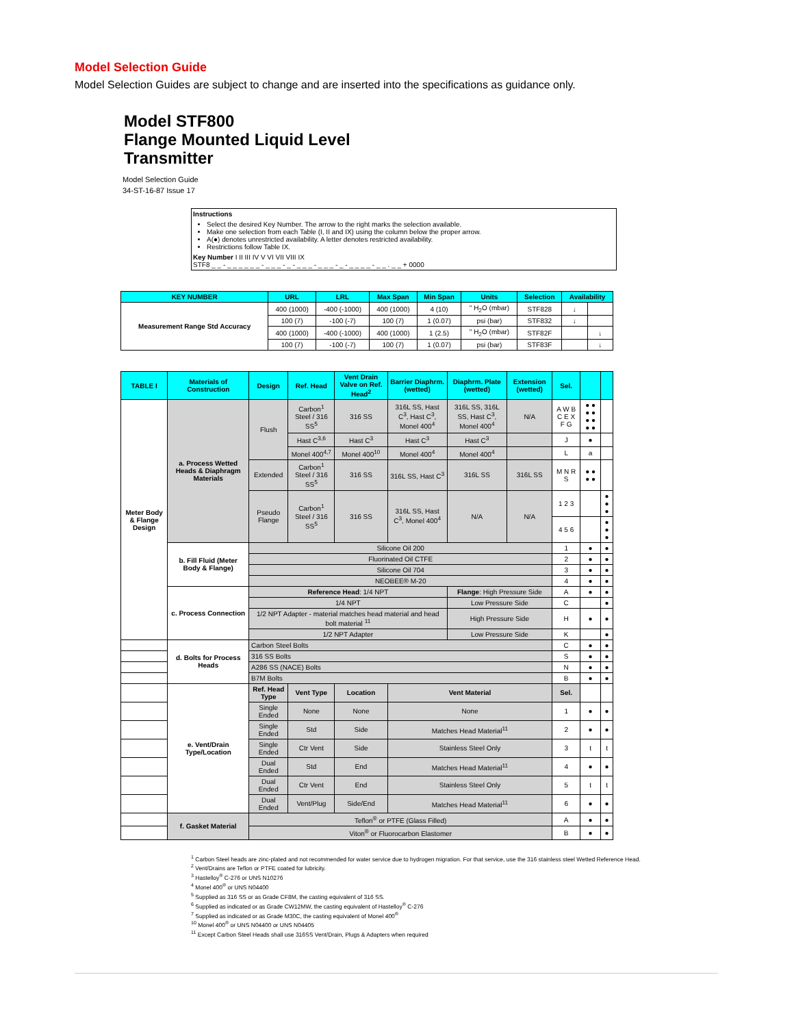Model Selection Guide
Model Selection Guides are subject to change and are inserted into the specifications as guidance only.
Model STF800
Flange Mounted Liquid Level
Transmitter
Model Selection Guide
34-ST-16-87 Issue 17
Instructions
Select the desired Key Number. The arrow to the right marks the selection available.
Make one selection from each Table (I, II and IX) using the column below the proper arrow.
A(●) denotes unrestricted availability. A letter denotes restricted availability.
Restrictions follow Table IX.
Key Number I II III IV V VI VII VIII IX
STF8 _ _ - _ _ _ _ _ _ - _ _ _ - _ - _ _ _ - _ _ _ - _ - _ _ _ _ - _ _ . _ _ + 0000
| KEY NUMBER | URL | LRL | Max Span | Min Span | Units | Selection | Availability | |
| --- | --- | --- | --- | --- | --- | --- | --- | --- |
| Measurement Range Std Accuracy | 400 (1000) | -400 (-1000) | 400 (1000) | 4 (10) | " H<sub>2</sub>O (mbar) | STF828 | ↓ | |
| | 100 (7) | -100 (-7) | 100 (7) | 1 (0.07) | psi (bar) | STF832 | ↓ | |
| | 400 (1000) | -400 (-1000) | 400 (1000) | 1 (2.5) | " H<sub>2</sub>O (mbar) | STF82F | | ↓ |
| | 100 (7) | -100 (-7) | 100 (7) | 1 (0.07) | psi (bar) | STF83F | | ↓ |
| TABLE I | Materials of Construction | Design | Ref. Head | Vent Drain Valve on Ref. Head<sup>2</sup> | Barrier Diaphrm. (wetted) | Diaphrm. Plate (wetted) | Extension (wetted) | Sel. | | |
| --- | --- | --- | --- | --- | --- | --- | --- | --- | --- | --- |
| Meter Body & Flange Design | a. Process Wetted Heads & Diaphragm Materials | Flush | Carbon<sup>1</sup> Steel / 316 SS<sup>5</sup> | 316 SS | 316L SS, Hast C<sup>3</sup>, Hast C<sup>3</sup>, Monel 400<sup>4</sup> | 316L SS, 316L SS, Hast C<sup>3</sup>, Monel 400<sup>4</sup> | N/A | A W B C E X F G | ● ● ● ● ● ● ● ● | |
| | | | Hast C<sup>3,6</sup> | Hast C<sup>3</sup> | Hast C<sup>3</sup> | Hast C<sup>3</sup> | | J | ● | |
| | | | Monel 400<sup>4,7</sup> | Monel 400<sup>10</sup> | Monel 400<sup>4</sup> | Monel 400<sup>4</sup> | | L | a | |
| | | Extended | Carbon<sup>1</sup> Steel / 316 SS<sup>5</sup> | 316 SS | 316L SS, Hast C<sup>3</sup> | 316L SS | 316L SS | M N R S | ● ● ● ● | |
| | | Pseudo Flange | Carbon<sup>1</sup> Steel / 316 SS<sup>5</sup> | 316 SS | 316L SS, Hast C<sup>3</sup>, Monel 400<sup>4</sup> | N/A | N/A | 1 2 3 | | ● ● ● |
| | | | | | | | | 4 5 6 | | ● ● ● |
| | b. Fill Fluid (Meter Body & Flange) | Silicone Oil 200 | | | | | | 1 | ● | ● |
| | | Fluorinated Oil CTFE | | | | | | 2 | ● | ● |
| | | Silicone Oil 704 | | | | | | 3 | ● | ● |
| | | NEOBEE® M-20 | | | | | | 4 | ● | ● |
| | c. Process Connection | Reference Head : 1/4 NPT | | | | Flange : High Pressure Side | | A | ● | ● |
| | | 1/4 NPT | | | | Low Pressure Side | | C | | ● |
| | | 1/2 NPT Adapter - material matches head material and head bolt material <sup>11</sup> | | | | High Pressure Side | | H | ● | ● |
| | | 1/2 NPT Adapter | | | | Low Pressure Side | | K | | ● |
| | d. Bolts for Process Heads | Carbon Steel Bolts | | | | | | C | ● | ● |
| | | 316 SS Bolts | | | | | | S | ● | ● |
| | | A286 SS (NACE) Bolts | | | | | | N | ● | ● |
| | | B7M Bolts | | | | | | B | ● | ● |
| | e. Vent/Drain Type/Location | Ref. Head Type | Vent Type | Location | Vent Material | | | Sel. | | |
| | | Single Ended | None | None | None | | | 1 | ● | ● |
| | | Single Ended | Std | Side | Matches Head Material<sup>11</sup> | | | 2 | ● | ● |
| | | Single Ended | Ctr Vent | Side | Stainless Steel Only | | | 3 | t | t |
| | | Dual Ended | Std | End | Matches Head Material<sup>11</sup> | | | 4 | ● | ● |
| | | Dual Ended | Ctr Vent | End | Stainless Steel Only | | | 5 | t | t |
| | | Dual Ended | Vent/Plug | Side/End | Matches Head Material<sup>11</sup> | | | 6 | ● | ● |
| | f. Gasket Material | Teflon<sup>®</sup> or PTFE (Glass Filled) | | | | | | A | ● | ● |
| | | Viton<sup>®</sup> or Fluorocarbon Elastomer | | | | | | B | ● | ● |
<sup>1</sup> Carbon Steel heads are zinc-plated and not recommended for water service due to hydrogen migration. For that service, use the 316 stainless steel Wetted Reference Head.
<sup>2</sup> Vent/Drains are Teflon or PTFE coated for lubricity.
<sup>3</sup> Hastelloy<sup>®</sup> C-276 or UNS N10276
<sup>4</sup> Monel 400<sup>®</sup> or UNS N04400
<sup>5</sup> Supplied as 316 SS or as Grade CF8M, the casting equivalent of 316 SS.
<sup>6</sup> Supplied as indicated or as Grade CW12MW, the casting equivalent of Hastelloy<sup>®</sup> C-276
<sup>7</sup> Supplied as indicated or as Grade M30C, the casting equivalent of Monel 400<sup>®</sup>
<sup>10</sup> Monel 400<sup>®</sup> or UNS N04400 or UNS N04405
<sup>11</sup> Except Carbon Steel Heads shall use 316SS Vent/Drain, Plugs & Adapters when required